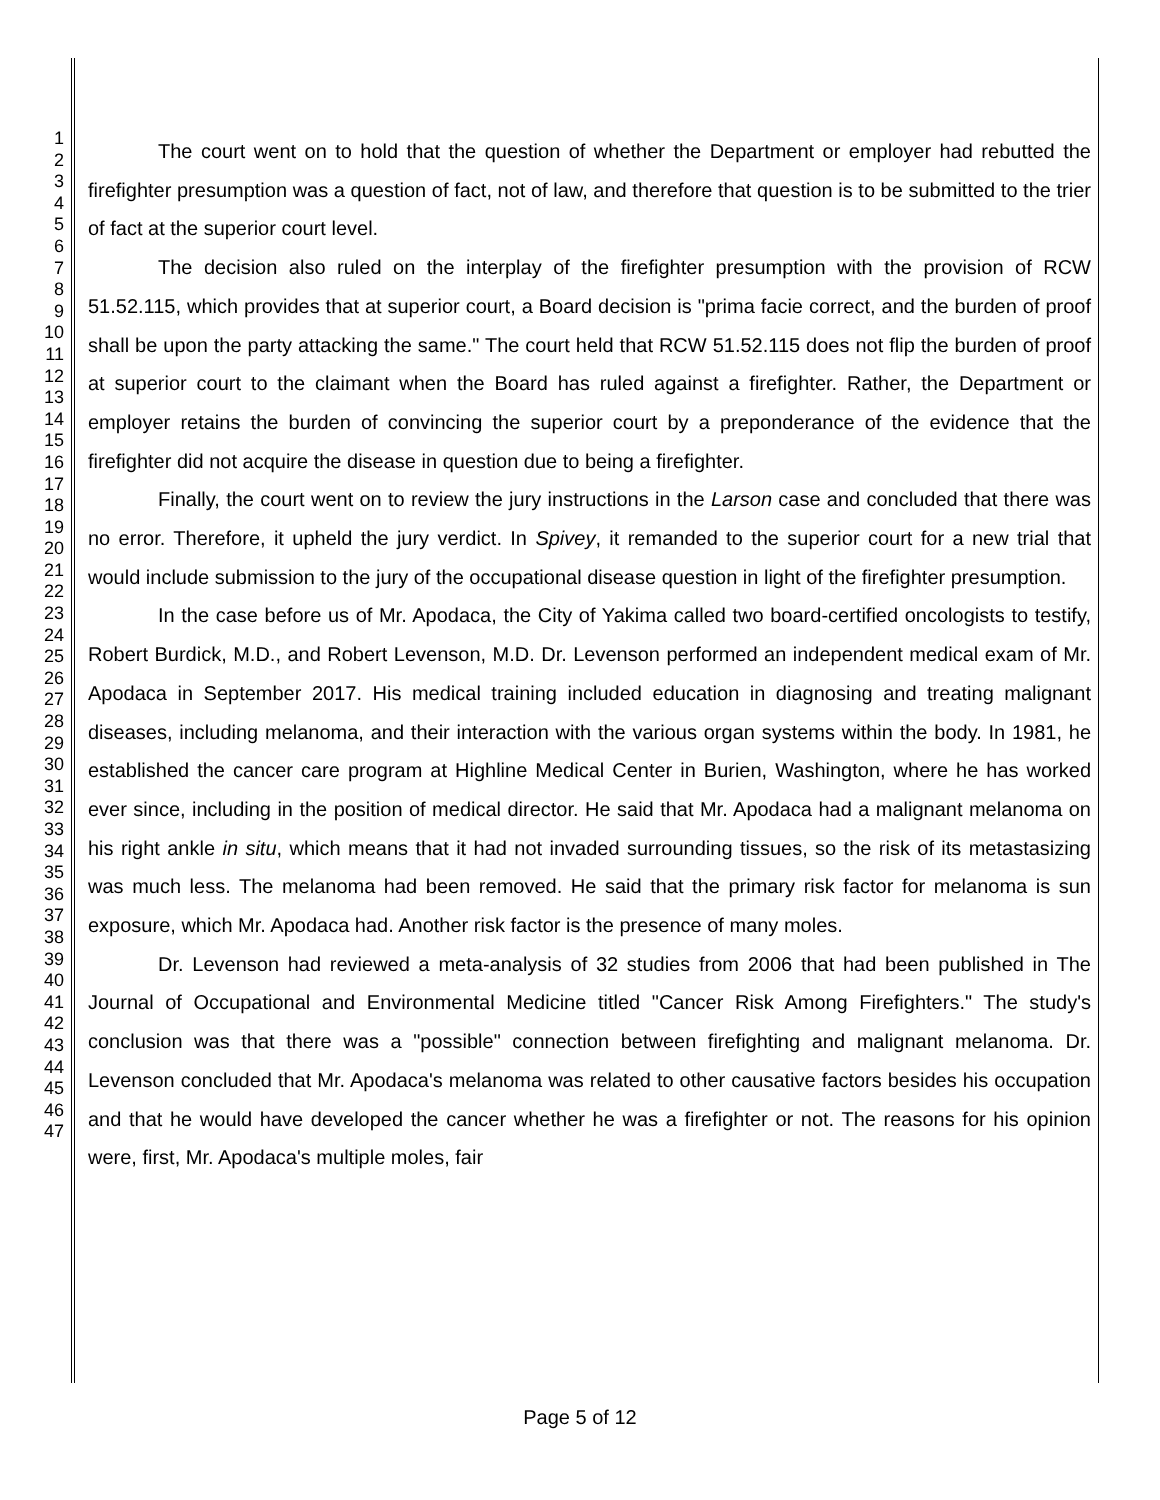1
2
3
4
5
6
7
8
9
10
11
12
13
14
15
16
17
18
19
20
21
22
23
24
25
26
27
28
29
30
31
32
33
34
35
36
37
38
39
40
41
42
43
44
45
46
47
The court went on to hold that the question of whether the Department or employer had rebutted the firefighter presumption was a question of fact, not of law, and therefore that question is to be submitted to the trier of fact at the superior court level.
The decision also ruled on the interplay of the firefighter presumption with the provision of RCW 51.52.115, which provides that at superior court, a Board decision is "prima facie correct, and the burden of proof shall be upon the party attacking the same." The court held that RCW 51.52.115 does not flip the burden of proof at superior court to the claimant when the Board has ruled against a firefighter. Rather, the Department or employer retains the burden of convincing the superior court by a preponderance of the evidence that the firefighter did not acquire the disease in question due to being a firefighter.
Finally, the court went on to review the jury instructions in the Larson case and concluded that there was no error. Therefore, it upheld the jury verdict. In Spivey, it remanded to the superior court for a new trial that would include submission to the jury of the occupational disease question in light of the firefighter presumption.
In the case before us of Mr. Apodaca, the City of Yakima called two board-certified oncologists to testify, Robert Burdick, M.D., and Robert Levenson, M.D. Dr. Levenson performed an independent medical exam of Mr. Apodaca in September 2017. His medical training included education in diagnosing and treating malignant diseases, including melanoma, and their interaction with the various organ systems within the body. In 1981, he established the cancer care program at Highline Medical Center in Burien, Washington, where he has worked ever since, including in the position of medical director. He said that Mr. Apodaca had a malignant melanoma on his right ankle in situ, which means that it had not invaded surrounding tissues, so the risk of its metastasizing was much less. The melanoma had been removed. He said that the primary risk factor for melanoma is sun exposure, which Mr. Apodaca had. Another risk factor is the presence of many moles.
Dr. Levenson had reviewed a meta-analysis of 32 studies from 2006 that had been published in The Journal of Occupational and Environmental Medicine titled "Cancer Risk Among Firefighters." The study's conclusion was that there was a "possible" connection between firefighting and malignant melanoma. Dr. Levenson concluded that Mr. Apodaca's melanoma was related to other causative factors besides his occupation and that he would have developed the cancer whether he was a firefighter or not. The reasons for his opinion were, first, Mr. Apodaca's multiple moles, fair
Page 5 of 12